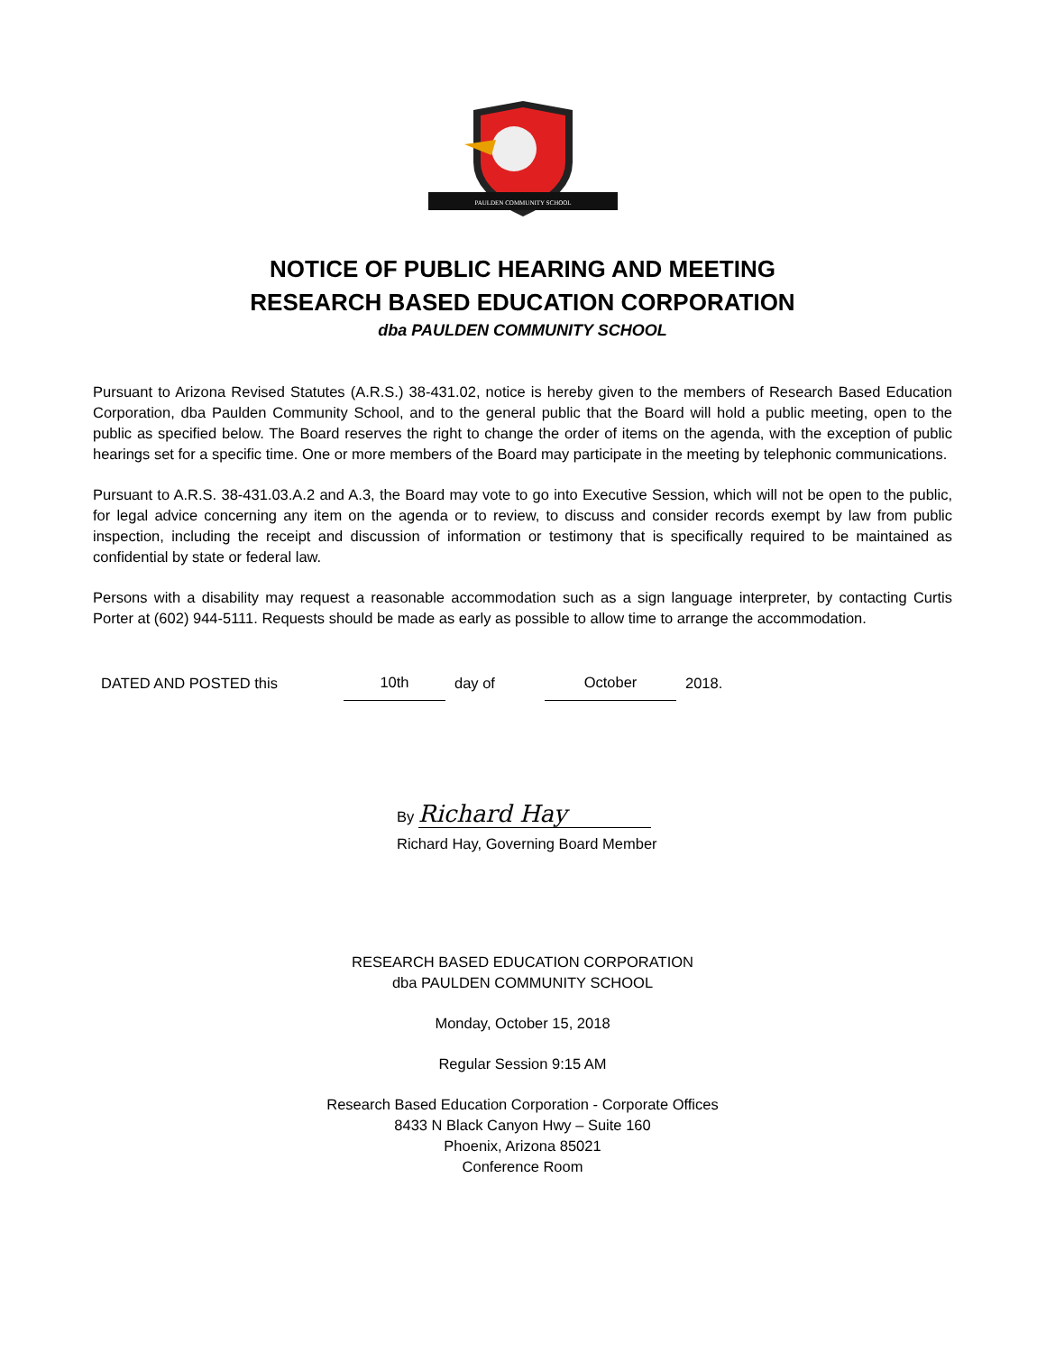PAULDEN COMMUNITY SCHOOL
NOTICE OF PUBLIC HEARING AND MEETING
RESEARCH BASED EDUCATION CORPORATION
dba PAULDEN COMMUNITY SCHOOL
Pursuant to Arizona Revised Statutes (A.R.S.) 38-431.02, notice is hereby given to the members of Research Based Education Corporation, dba Paulden Community School, and to the general public that the Board will hold a public meeting, open to the public as specified below. The Board reserves the right to change the order of items on the agenda, with the exception of public hearings set for a specific time. One or more members of the Board may participate in the meeting by telephonic communications.
Pursuant to A.R.S. 38-431.03.A.2 and A.3, the Board may vote to go into Executive Session, which will not be open to the public, for legal advice concerning any item on the agenda or to review, to discuss and consider records exempt by law from public inspection, including the receipt and discussion of information or testimony that is specifically required to be maintained as confidential by state or federal law.
Persons with a disability may request a reasonable accommodation such as a sign language interpreter, by contacting Curtis Porter at (602) 944-5111. Requests should be made as early as possible to allow time to arrange the accommodation.
DATED AND POSTED this 10th day of October 2018.
By Richard Hay
Richard Hay, Governing Board Member
RESEARCH BASED EDUCATION CORPORATION
dba PAULDEN COMMUNITY SCHOOL
Monday, October 15, 2018
Regular Session 9:15 AM
Research Based Education Corporation - Corporate Offices
8433 N Black Canyon Hwy – Suite 160
Phoenix, Arizona 85021
Conference Room